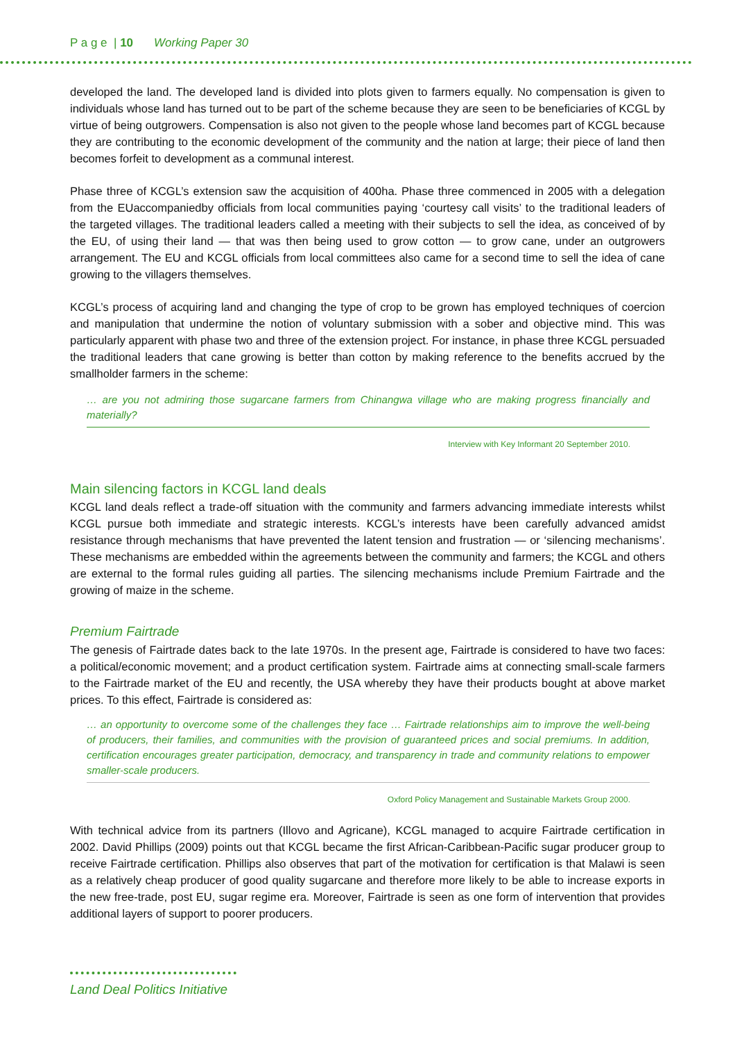P a g e | 10 Working Paper 30
developed the land. The developed land is divided into plots given to farmers equally. No compensation is given to individuals whose land has turned out to be part of the scheme because they are seen to be beneficiaries of KCGL by virtue of being outgrowers. Compensation is also not given to the people whose land becomes part of KCGL because they are contributing to the economic development of the community and the nation at large; their piece of land then becomes forfeit to development as a communal interest.
Phase three of KCGL’s extension saw the acquisition of 400ha. Phase three commenced in 2005 with a delegation from the EUaccompaniedby officials from local communities paying ‘courtesy call visits’ to the traditional leaders of the targeted villages. The traditional leaders called a meeting with their subjects to sell the idea, as conceived of by the EU, of using their land — that was then being used to grow cotton — to grow cane, under an outgrowers arrangement. The EU and KCGL officials from local committees also came for a second time to sell the idea of cane growing to the villagers themselves.
KCGL’s process of acquiring land and changing the type of crop to be grown has employed techniques of coercion and manipulation that undermine the notion of voluntary submission with a sober and objective mind. This was particularly apparent with phase two and three of the extension project. For instance, in phase three KCGL persuaded the traditional leaders that cane growing is better than cotton by making reference to the benefits accrued by the smallholder farmers in the scheme:
… are you not admiring those sugarcane farmers from Chinangwa village who are making progress financially and materially?
Interview with Key Informant 20 September 2010.
Main silencing factors in KCGL land deals
KCGL land deals reflect a trade-off situation with the community and farmers advancing immediate interests whilst KCGL pursue both immediate and strategic interests. KCGL’s interests have been carefully advanced amidst resistance through mechanisms that have prevented the latent tension and frustration — or ‘silencing mechanisms’. These mechanisms are embedded within the agreements between the community and farmers; the KCGL and others are external to the formal rules guiding all parties. The silencing mechanisms include Premium Fairtrade and the growing of maize in the scheme.
Premium Fairtrade
The genesis of Fairtrade dates back to the late 1970s. In the present age, Fairtrade is considered to have two faces: a political/economic movement; and a product certification system. Fairtrade aims at connecting small-scale farmers to the Fairtrade market of the EU and recently, the USA whereby they have their products bought at above market prices. To this effect, Fairtrade is considered as:
… an opportunity to overcome some of the challenges they face … Fairtrade relationships aim to improve the well-being of producers, their families, and communities with the provision of guaranteed prices and social premiums. In addition, certification encourages greater participation, democracy, and transparency in trade and community relations to empower smaller-scale producers.
Oxford Policy Management and Sustainable Markets Group 2000.
With technical advice from its partners (Illovo and Agricane), KCGL managed to acquire Fairtrade certification in 2002. David Phillips (2009) points out that KCGL became the first African-Caribbean-Pacific sugar producer group to receive Fairtrade certification. Phillips also observes that part of the motivation for certification is that Malawi is seen as a relatively cheap producer of good quality sugarcane and therefore more likely to be able to increase exports in the new free-trade, post EU, sugar regime era. Moreover, Fairtrade is seen as one form of intervention that provides additional layers of support to poorer producers.
Land Deal Politics Initiative